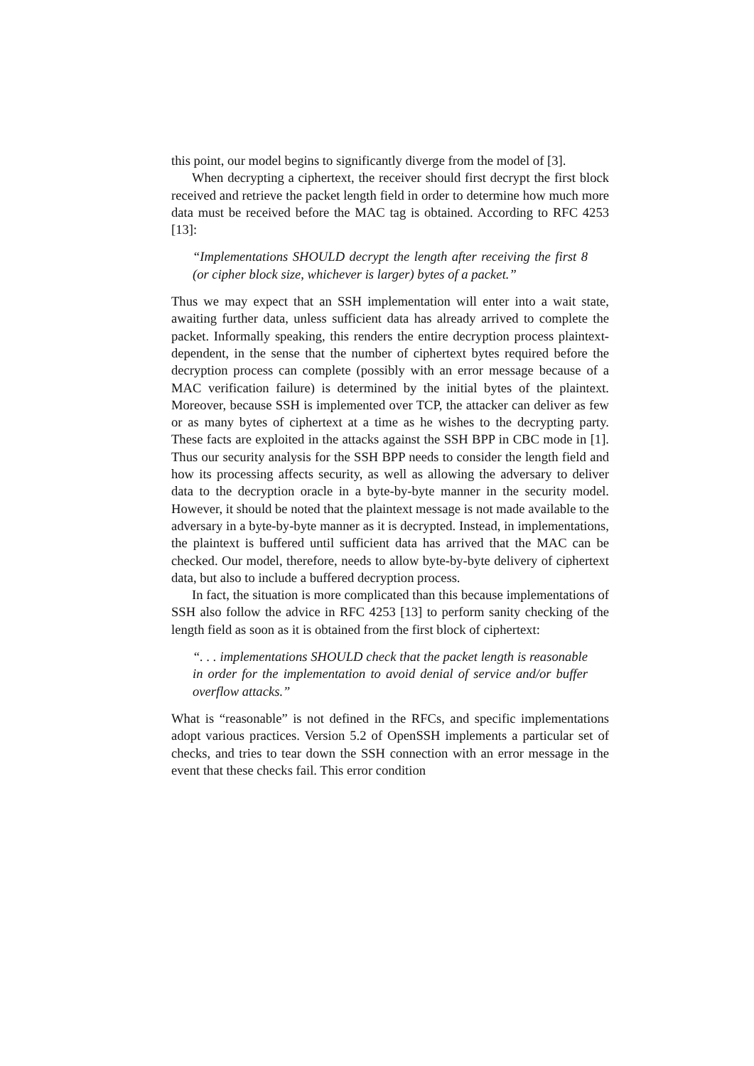this point, our model begins to significantly diverge from the model of [3].
When decrypting a ciphertext, the receiver should first decrypt the first block received and retrieve the packet length field in order to determine how much more data must be received before the MAC tag is obtained. According to RFC 4253 [13]:
“Implementations SHOULD decrypt the length after receiving the first 8 (or cipher block size, whichever is larger) bytes of a packet.”
Thus we may expect that an SSH implementation will enter into a wait state, awaiting further data, unless sufficient data has already arrived to complete the packet. Informally speaking, this renders the entire decryption process plaintext-dependent, in the sense that the number of ciphertext bytes required before the decryption process can complete (possibly with an error message because of a MAC verification failure) is determined by the initial bytes of the plaintext. Moreover, because SSH is implemented over TCP, the attacker can deliver as few or as many bytes of ciphertext at a time as he wishes to the decrypting party. These facts are exploited in the attacks against the SSH BPP in CBC mode in [1]. Thus our security analysis for the SSH BPP needs to consider the length field and how its processing affects security, as well as allowing the adversary to deliver data to the decryption oracle in a byte-by-byte manner in the security model. However, it should be noted that the plaintext message is not made available to the adversary in a byte-by-byte manner as it is decrypted. Instead, in implementations, the plaintext is buffered until sufficient data has arrived that the MAC can be checked. Our model, therefore, needs to allow byte-by-byte delivery of ciphertext data, but also to include a buffered decryption process.
In fact, the situation is more complicated than this because implementations of SSH also follow the advice in RFC 4253 [13] to perform sanity checking of the length field as soon as it is obtained from the first block of ciphertext:
“. . . implementations SHOULD check that the packet length is reasonable in order for the implementation to avoid denial of service and/or buffer overflow attacks.”
What is “reasonable” is not defined in the RFCs, and specific implementations adopt various practices. Version 5.2 of OpenSSH implements a particular set of checks, and tries to tear down the SSH connection with an error message in the event that these checks fail. This error condition